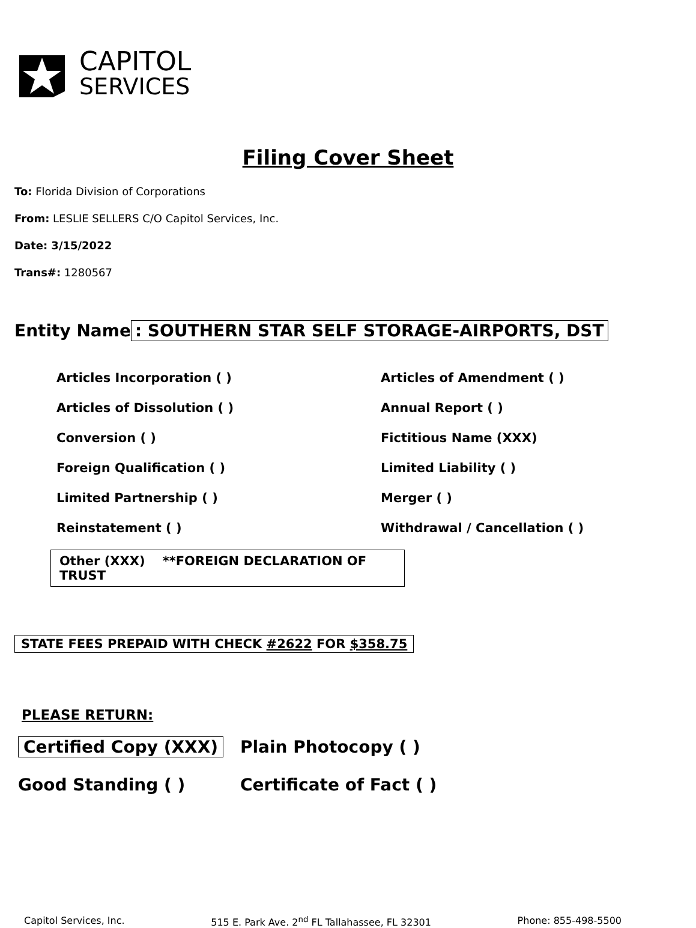CAPITOL
SERVICES
Filing Cover Sheet
To: Florida Division of Corporations
From: LESLIE SELLERS C/O Capitol Services, Inc.
Date: 3/15/2022
Trans#: 1280567
Entity Name: SOUTHERN STAR SELF STORAGE-AIRPORTS, DST
Articles Incorporation ( )
Articles of Amendment ( )
Articles of Dissolution ( )
Annual Report ( )
Conversion ( )
Fictitious Name (XXX)
Foreign Qualification ( )
Limited Liability ( )
Limited Partnership ( )
Merger ( )
Reinstatement ( )
Withdrawal / Cancellation ( )
Other (XXX) **FOREIGN DECLARATION OF TRUST
STATE FEES PREPAID WITH CHECK #2622 FOR $358.75
PLEASE RETURN:
Certified Copy (XXX)
Plain Photocopy ( )
Good Standing ( )
Certificate of Fact ( )
Capitol Services, Inc. 515 E. Park Ave. 2<sup>nd</sup> FL Tallahassee, FL 32301
Phone: 855-498-5500